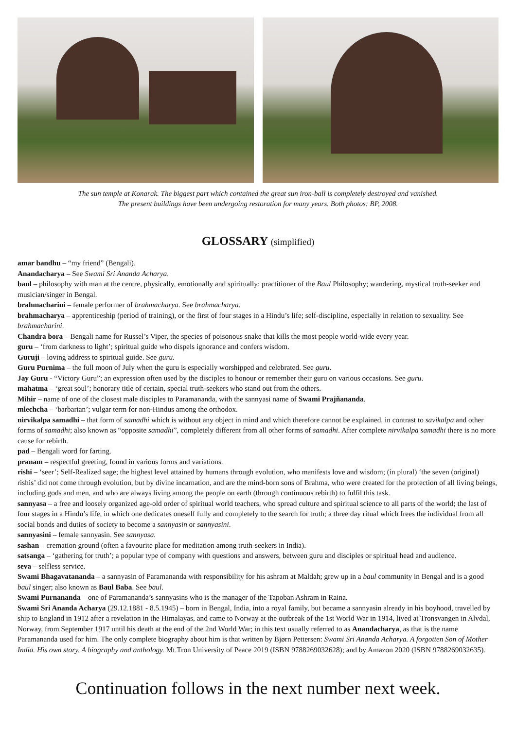The sun temple at Konarak. The biggest part which contained the great sun iron-ball is completely destroyed and vanished.
The present buildings have been undergoing restoration for many years. Both photos: BP, 2008.
GLOSSARY (simplified)
amar bandhu – “my friend” (Bengali).
Anandacharya – See Swami Sri Ananda Acharya.
baul – philosophy with man at the centre, physically, emotionally and spiritually; practitioner of the Baul Philosophy; wandering, mystical truth-seeker and musician/singer in Bengal.
brahmacharini – female performer of brahmacharya. See brahmacharya.
brahmacharya – apprenticeship (period of training), or the first of four stages in a Hindu’s life; self-discipline, especially in relation to sexuality. See brahmacharini.
Chandra bora – Bengali name for Russel’s Viper, the species of poisonous snake that kills the most people world-wide every year.
guru – ‘from darkness to light’; spiritual guide who dispels ignorance and confers wisdom.
Guruji – loving address to spiritual guide. See guru.
Guru Purnima – the full moon of July when the guru is especially worshipped and celebrated. See guru.
Jay Guru - “Victory Guru”; an expression often used by the disciples to honour or remember their guru on various occasions. See guru.
mahatma – ‘great soul’; honorary title of certain, special truth-seekers who stand out from the others.
Mihir – name of one of the closest male disciples to Paramananda, with the sannyasi name of Swami Prajñananda.
mlechcha – ‘barbarian’; vulgar term for non-Hindus among the orthodox.
nirvikalpa samadhi – that form of samadhi which is without any object in mind and which therefore cannot be explained, in contrast to savikalpa and other forms of samadhi; also known as “opposite samadhi”, completely different from all other forms of samadhi. After complete nirvikalpa samadhi there is no more cause for rebirth.
pad – Bengali word for farting.
pranam – respectful greeting, found in various forms and variations.
rishi – ‘seer’; Self-Realized sage; the highest level attained by humans through evolution, who manifests love and wisdom; (in plural) ‘the seven (original) rishis’ did not come through evolution, but by divine incarnation, and are the mind-born sons of Brahma, who were created for the protection of all living beings, including gods and men, and who are always living among the people on earth (through continuous rebirth) to fulfil this task.
sannyasa – a free and loosely organized age-old order of spiritual world teachers, who spread culture and spiritual science to all parts of the world; the last of four stages in a Hindu’s life, in which one dedicates oneself fully and completely to the search for truth; a three day ritual which frees the individual from all social bonds and duties of society to become a sannyasin or sannyasini.
sannyasini – female sannyasin. See sannyasa.
sashan – cremation ground (often a favourite place for meditation among truth-seekers in India).
satsanga – ‘gathering for truth’; a popular type of company with questions and answers, between guru and disciples or spiritual head and audience.
seva – selfless service.
Swami Bhagavatananda – a sannyasin of Paramananda with responsibility for his ashram at Maldah; grew up in a baul community in Bengal and is a good baul singer; also known as Baul Baba. See baul.
Swami Purnananda – one of Paramananda’s sannyasins who is the manager of the Tapoban Ashram in Raina.
Swami Sri Ananda Acharya (29.12.1881 - 8.5.1945) – born in Bengal, India, into a royal family, but became a sannyasin already in his boyhood, travelled by ship to England in 1912 after a revelation in the Himalayas, and came to Norway at the outbreak of the 1st World War in 1914, lived at Tronsvangen in Alvdal, Norway, from September 1917 until his death at the end of the 2nd World War; in this text usually referred to as Anandacharya, as that is the name Paramananda used for him. The only complete biography about him is that written by Bjørn Pettersen: Swami Sri Ananda Acharya. A forgotten Son of Mother India. His own story. A biography and anthology. Mt.Tron University of Peace 2019 (ISBN 9788269032628); and by Amazon 2020 (ISBN 9788269032635).
Continuation follows in the next number next week.